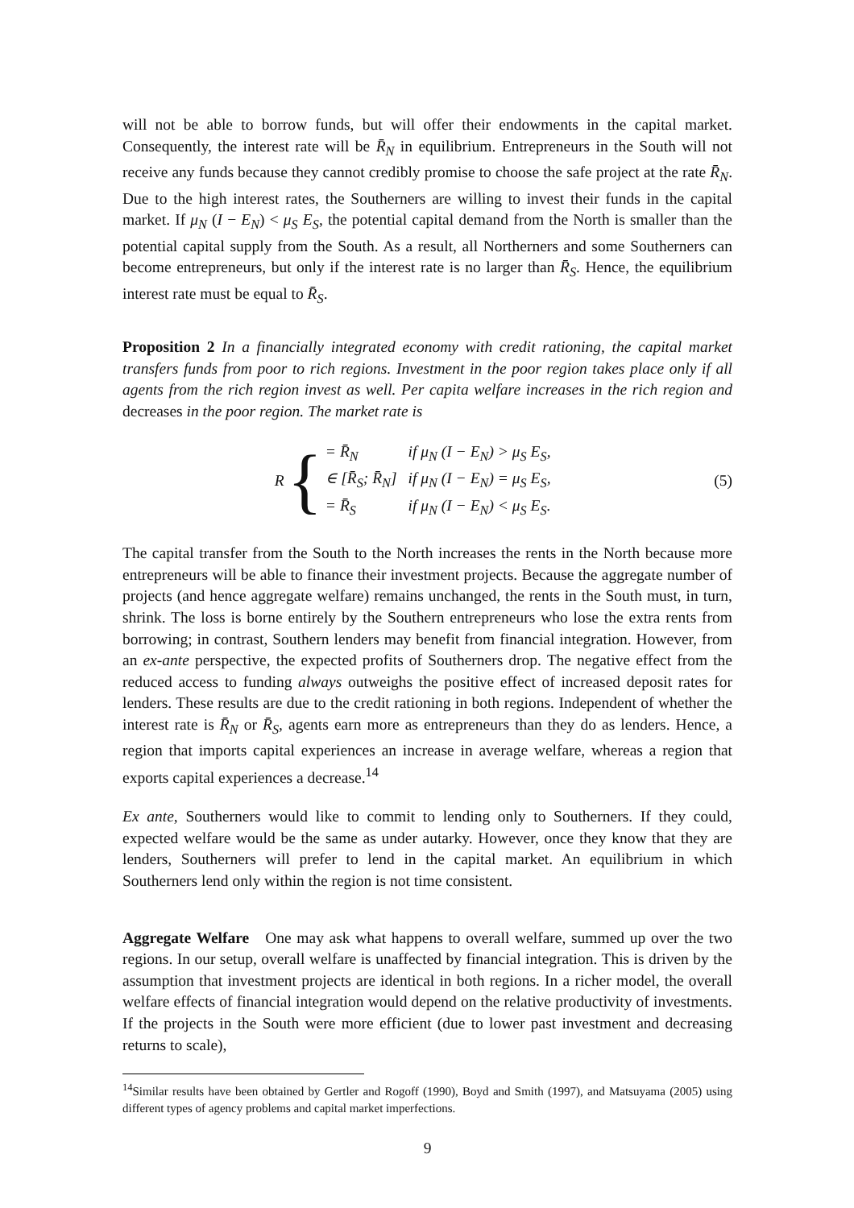will not be able to borrow funds, but will offer their endowments in the capital market. Consequently, the interest rate will be R̄<sub>N</sub> in equilibrium. Entrepreneurs in the South will not receive any funds because they cannot credibly promise to choose the safe project at the rate R̄<sub>N</sub>. Due to the high interest rates, the Southerners are willing to invest their funds in the capital market. If μ<sub>N</sub> (I − E<sub>N</sub>) < μ<sub>S</sub> E<sub>S</sub>, the potential capital demand from the North is smaller than the potential capital supply from the South. As a result, all Northerners and some Southerners can become entrepreneurs, but only if the interest rate is no larger than R̄<sub>S</sub>. Hence, the equilibrium interest rate must be equal to R̄<sub>S</sub>.
Proposition 2 In a financially integrated economy with credit rationing, the capital market transfers funds from poor to rich regions. Investment in the poor region takes place only if all agents from the rich region invest as well. Per capita welfare increases in the rich region and decreases in the poor region. The market rate is
R {
| = R̄<sub>N</sub> | if μ<sub>N</sub> (I − E<sub>N</sub>) > μ<sub>S</sub> E<sub>S</sub>, |
| ∈ [R̄<sub>S</sub>; R̄<sub>N</sub>] | if μ<sub>N</sub> (I − E<sub>N</sub>) = μ<sub>S</sub> E<sub>S</sub>, |
| = R̄<sub>S</sub> | if μ<sub>N</sub> (I − E<sub>N</sub>) < μ<sub>S</sub> E<sub>S</sub>. |
(5)
The capital transfer from the South to the North increases the rents in the North because more entrepreneurs will be able to finance their investment projects. Because the aggregate number of projects (and hence aggregate welfare) remains unchanged, the rents in the South must, in turn, shrink. The loss is borne entirely by the Southern entrepreneurs who lose the extra rents from borrowing; in contrast, Southern lenders may benefit from financial integration. However, from an ex-ante perspective, the expected profits of Southerners drop. The negative effect from the reduced access to funding always outweighs the positive effect of increased deposit rates for lenders. These results are due to the credit rationing in both regions. Independent of whether the interest rate is R̄<sub>N</sub> or R̄<sub>S</sub>, agents earn more as entrepreneurs than they do as lenders. Hence, a region that imports capital experiences an increase in average welfare, whereas a region that exports capital experiences a decrease.<sup>14</sup>
Ex ante, Southerners would like to commit to lending only to Southerners. If they could, expected welfare would be the same as under autarky. However, once they know that they are lenders, Southerners will prefer to lend in the capital market. An equilibrium in which Southerners lend only within the region is not time consistent.
Aggregate Welfare One may ask what happens to overall welfare, summed up over the two regions. In our setup, overall welfare is unaffected by financial integration. This is driven by the assumption that investment projects are identical in both regions. In a richer model, the overall welfare effects of financial integration would depend on the relative productivity of investments. If the projects in the South were more efficient (due to lower past investment and decreasing returns to scale),
<sup>14</sup> Similar results have been obtained by Gertler and Rogoff (1990), Boyd and Smith (1997), and Matsuyama (2005) using different types of agency problems and capital market imperfections.
9